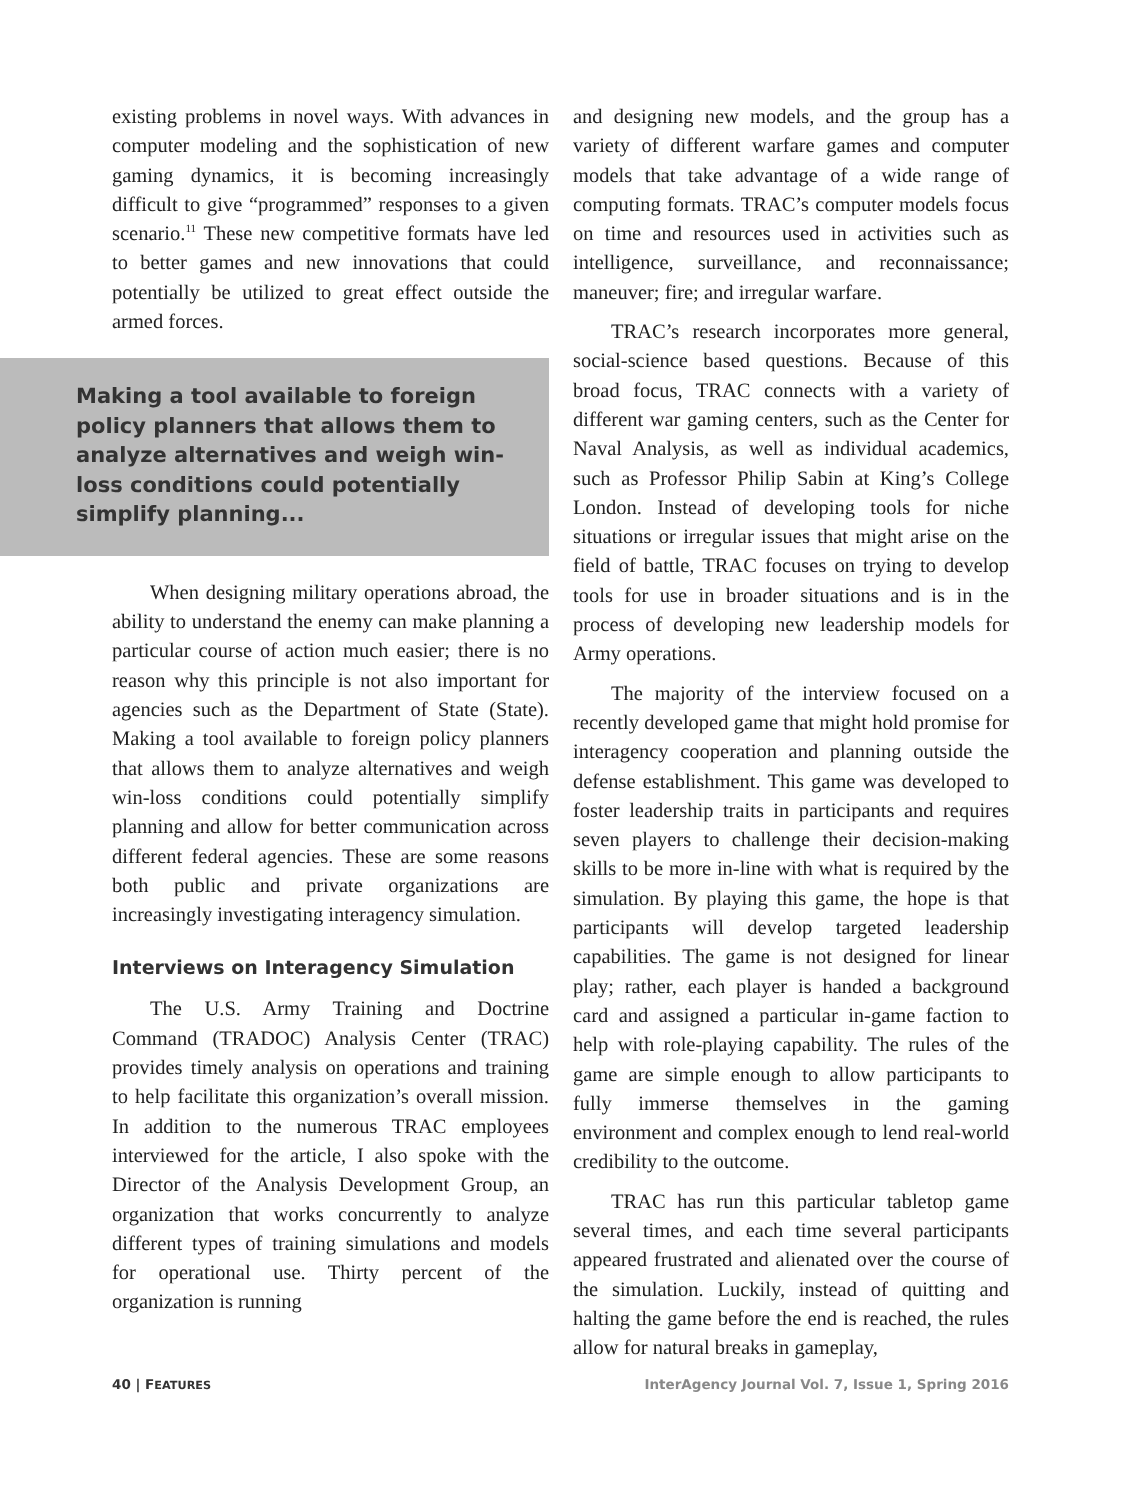existing problems in novel ways. With advances in computer modeling and the sophistication of new gaming dynamics, it is becoming increasingly difficult to give “programmed” responses to a given scenario.<sup>11</sup> These new competitive formats have led to better games and new innovations that could potentially be utilized to great effect outside the armed forces.
Making a tool available to foreign policy planners that allows them to analyze alternatives and weigh win-loss conditions could potentially simplify planning...
When designing military operations abroad, the ability to understand the enemy can make planning a particular course of action much easier; there is no reason why this principle is not also important for agencies such as the Department of State (State). Making a tool available to foreign policy planners that allows them to analyze alternatives and weigh win-loss conditions could potentially simplify planning and allow for better communication across different federal agencies. These are some reasons both public and private organizations are increasingly investigating interagency simulation.
Interviews on Interagency Simulation
The U.S. Army Training and Doctrine Command (TRADOC) Analysis Center (TRAC) provides timely analysis on operations and training to help facilitate this organization’s overall mission. In addition to the numerous TRAC employees interviewed for the article, I also spoke with the Director of the Analysis Development Group, an organization that works concurrently to analyze different types of training simulations and models for operational use. Thirty percent of the organization is running
and designing new models, and the group has a variety of different warfare games and computer models that take advantage of a wide range of computing formats. TRAC’s computer models focus on time and resources used in activities such as intelligence, surveillance, and reconnaissance; maneuver; fire; and irregular warfare.
TRAC’s research incorporates more general, social-science based questions. Because of this broad focus, TRAC connects with a variety of different war gaming centers, such as the Center for Naval Analysis, as well as individual academics, such as Professor Philip Sabin at King’s College London. Instead of developing tools for niche situations or irregular issues that might arise on the field of battle, TRAC focuses on trying to develop tools for use in broader situations and is in the process of developing new leadership models for Army operations.
The majority of the interview focused on a recently developed game that might hold promise for interagency cooperation and planning outside the defense establishment. This game was developed to foster leadership traits in participants and requires seven players to challenge their decision-making skills to be more in-line with what is required by the simulation. By playing this game, the hope is that participants will develop targeted leadership capabilities. The game is not designed for linear play; rather, each player is handed a background card and assigned a particular in-game faction to help with role-playing capability. The rules of the game are simple enough to allow participants to fully immerse themselves in the gaming environment and complex enough to lend real-world credibility to the outcome.
TRAC has run this particular tabletop game several times, and each time several participants appeared frustrated and alienated over the course of the simulation. Luckily, instead of quitting and halting the game before the end is reached, the rules allow for natural breaks in gameplay,
40 | FEATURES InterAgency Journal Vol. 7, Issue 1, Spring 2016